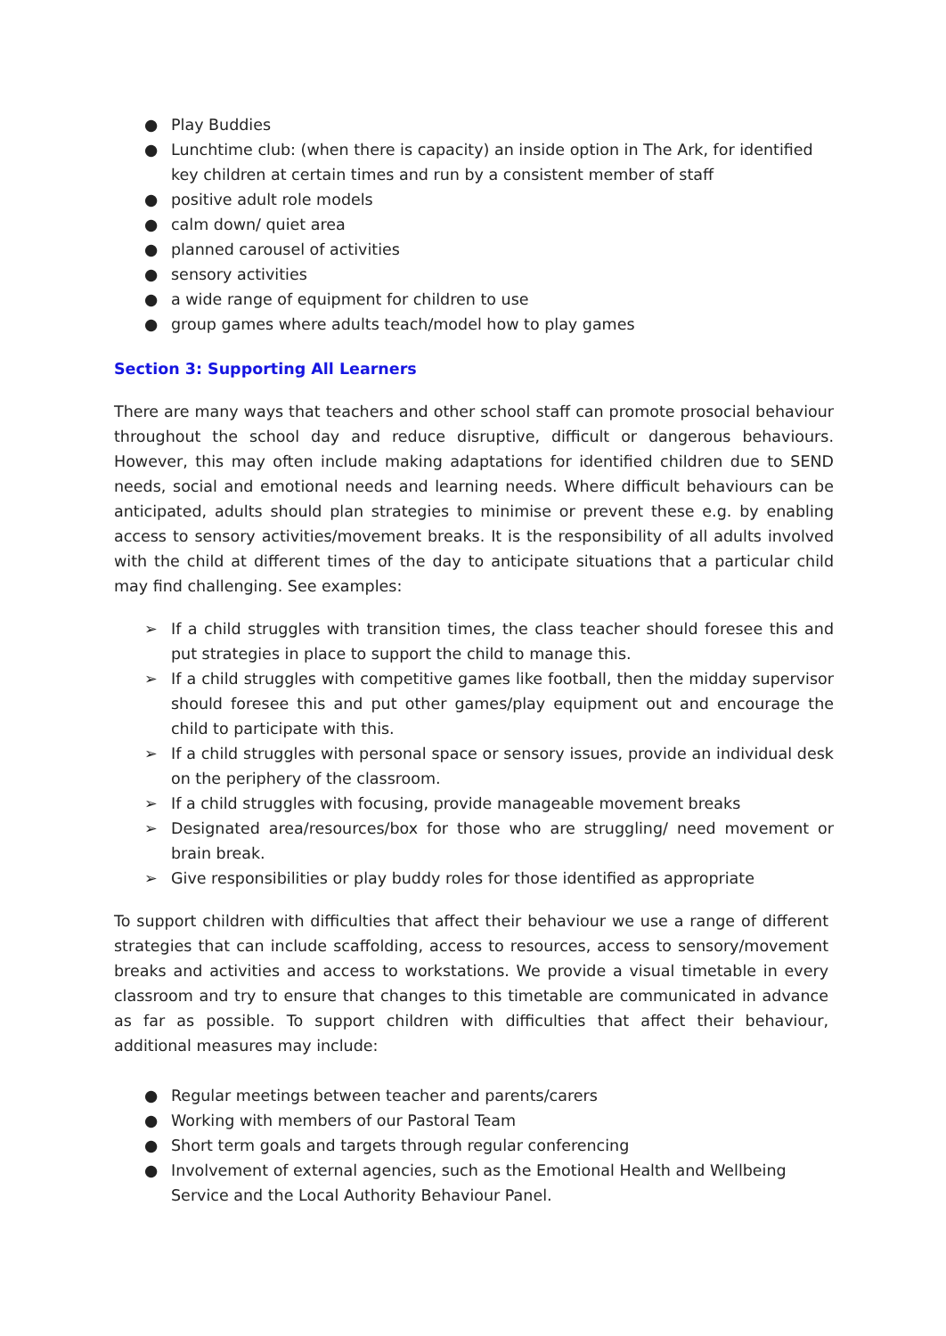● Play Buddies
● Lunchtime club: (when there is capacity) an inside option in The Ark, for identified key children at certain times and run by a consistent member of staff
● positive adult role models
● calm down/ quiet area
● planned carousel of activities
● sensory activities
● a wide range of equipment for children to use
● group games where adults teach/model how to play games
Section 3: Supporting All Learners
There are many ways that teachers and other school staff can promote prosocial behaviour throughout the school day and reduce disruptive, difficult or dangerous behaviours. However, this may often include making adaptations for identified children due to SEND needs, social and emotional needs and learning needs. Where difficult behaviours can be anticipated, adults should plan strategies to minimise or prevent these e.g. by enabling access to sensory activities/movement breaks. It is the responsibility of all adults involved with the child at different times of the day to anticipate situations that a particular child may find challenging. See examples:
➢ If a child struggles with transition times, the class teacher should foresee this and put strategies in place to support the child to manage this.
➢ If a child struggles with competitive games like football, then the midday supervisor should foresee this and put other games/play equipment out and encourage the child to participate with this.
➢ If a child struggles with personal space or sensory issues, provide an individual desk on the periphery of the classroom.
➢ If a child struggles with focusing, provide manageable movement breaks
➢ Designated area/resources/box for those who are struggling/ need movement or brain break.
➢ Give responsibilities or play buddy roles for those identified as appropriate
To support children with difficulties that affect their behaviour we use a range of different strategies that can include scaffolding, access to resources, access to sensory/movement breaks and activities and access to workstations. We provide a visual timetable in every classroom and try to ensure that changes to this timetable are communicated in advance as far as possible. To support children with difficulties that affect their behaviour, additional measures may include:
● Regular meetings between teacher and parents/carers
● Working with members of our Pastoral Team
● Short term goals and targets through regular conferencing
● Involvement of external agencies, such as the Emotional Health and Wellbeing Service and the Local Authority Behaviour Panel.